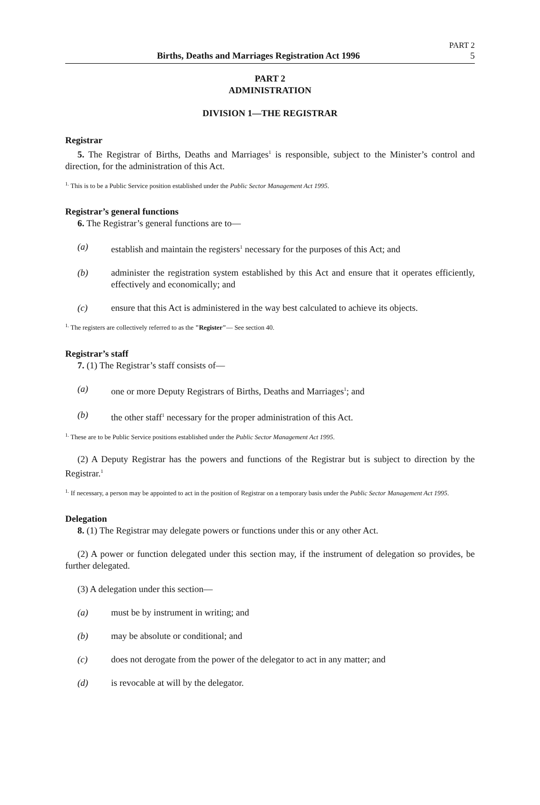PART 2
Births, Deaths and Marriages Registration Act 1996 5
PART 2
ADMINISTRATION
DIVISION 1—THE REGISTRAR
Registrar
5. The Registrar of Births, Deaths and Marriages<sup>1</sup> is responsible, subject to the Minister’s control and direction, for the administration of this Act.
<sup>1.</sup> This is to be a Public Service position established under the Public Sector Management Act 1995.
Registrar’s general functions
6. The Registrar’s general functions are to—
(a) establish and maintain the registers<sup>1</sup> necessary for the purposes of this Act; and
(b) administer the registration system established by this Act and ensure that it operates efficiently, effectively and economically; and
(c) ensure that this Act is administered in the way best calculated to achieve its objects.
<sup>1.</sup> The registers are collectively referred to as the "Register"— See section 40.
Registrar’s staff
7. (1) The Registrar’s staff consists of—
(a) one or more Deputy Registrars of Births, Deaths and Marriages<sup>1</sup>; and
(b) the other staff<sup>1</sup> necessary for the proper administration of this Act.
<sup>1.</sup> These are to be Public Service positions established under the Public Sector Management Act 1995.
(2) A Deputy Registrar has the powers and functions of the Registrar but is subject to direction by the Registrar.<sup>1</sup>
<sup>1.</sup> If necessary, a person may be appointed to act in the position of Registrar on a temporary basis under the Public Sector Management Act 1995.
Delegation
8. (1) The Registrar may delegate powers or functions under this or any other Act.
(2) A power or function delegated under this section may, if the instrument of delegation so provides, be further delegated.
(3) A delegation under this section—
(a) must be by instrument in writing; and
(b) may be absolute or conditional; and
(c) does not derogate from the power of the delegator to act in any matter; and
(d) is revocable at will by the delegator.